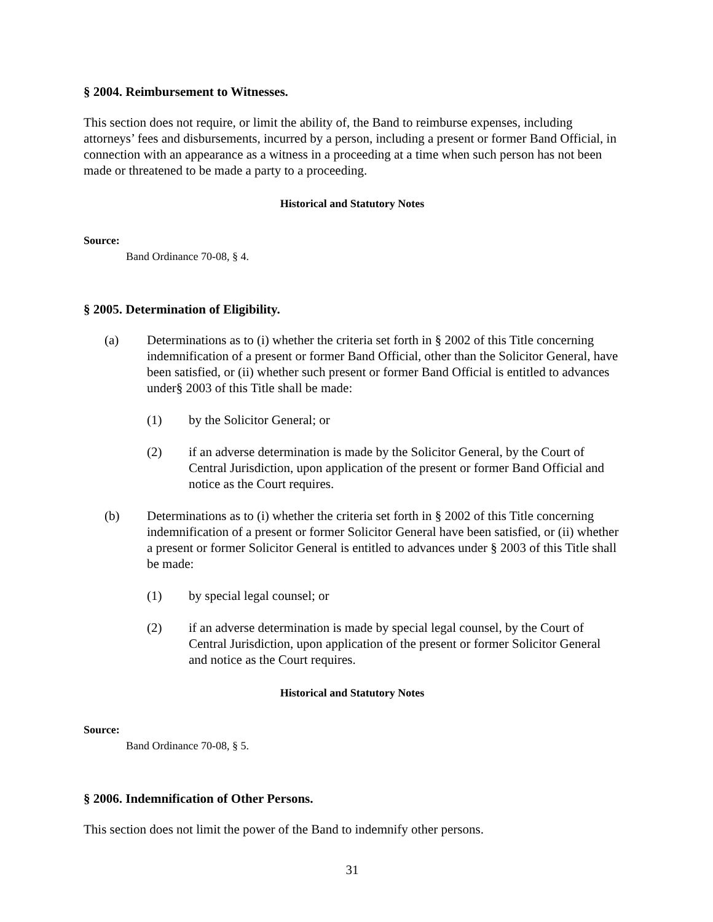§ 2004. Reimbursement to Witnesses.
This section does not require, or limit the ability of, the Band to reimburse expenses, including attorneys’ fees and disbursements, incurred by a person, including a present or former Band Official, in connection with an appearance as a witness in a proceeding at a time when such person has not been made or threatened to be made a party to a proceeding.
Historical and Statutory Notes
Source:
Band Ordinance 70-08, § 4.
§ 2005. Determination of Eligibility.
(a) Determinations as to (i) whether the criteria set forth in § 2002 of this Title concerning indemnification of a present or former Band Official, other than the Solicitor General, have been satisfied, or (ii) whether such present or former Band Official is entitled to advances under§ 2003 of this Title shall be made:
(1) by the Solicitor General; or
(2) if an adverse determination is made by the Solicitor General, by the Court of Central Jurisdiction, upon application of the present or former Band Official and notice as the Court requires.
(b) Determinations as to (i) whether the criteria set forth in § 2002 of this Title concerning indemnification of a present or former Solicitor General have been satisfied, or (ii) whether a present or former Solicitor General is entitled to advances under § 2003 of this Title shall be made:
(1) by special legal counsel; or
(2) if an adverse determination is made by special legal counsel, by the Court of Central Jurisdiction, upon application of the present or former Solicitor General and notice as the Court requires.
Historical and Statutory Notes
Source:
Band Ordinance 70-08, § 5.
§ 2006. Indemnification of Other Persons.
This section does not limit the power of the Band to indemnify other persons.
31